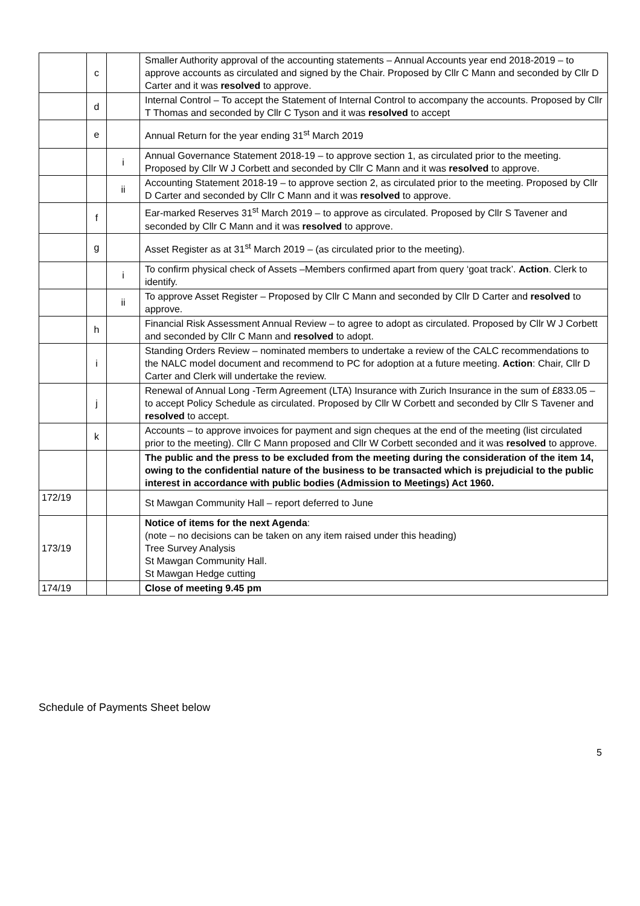| | c | | Smaller Authority approval of the accounting statements – Annual Accounts year end 2018-2019 – to approve accounts as circulated and signed by the Chair. Proposed by Cllr C Mann and seconded by Cllr D Carter and it was resolved to approve. |
| | d | | Internal Control – To accept the Statement of Internal Control to accompany the accounts. Proposed by Cllr T Thomas and seconded by Cllr C Tyson and it was resolved to accept |
| | e | | Annual Return for the year ending 31<sup>st</sup> March 2019 |
| | | i | Annual Governance Statement 2018-19 – to approve section 1, as circulated prior to the meeting. Proposed by Cllr W J Corbett and seconded by Cllr C Mann and it was resolved to approve. |
| | | ii | Accounting Statement 2018-19 – to approve section 2, as circulated prior to the meeting. Proposed by Cllr D Carter and seconded by Cllr C Mann and it was resolved to approve. |
| | f | | Ear-marked Reserves 31<sup>st</sup> March 2019 – to approve as circulated. Proposed by Cllr S Tavener and seconded by Cllr C Mann and it was resolved to approve. |
| | g | | Asset Register as at 31<sup>st</sup> March 2019 – (as circulated prior to the meeting). |
| | | i | To confirm physical check of Assets –Members confirmed apart from query ‘goat track’. Action . Clerk to identify. |
| | | ii | To approve Asset Register – Proposed by Cllr C Mann and seconded by Cllr D Carter and resolved to approve. |
| | h | | Financial Risk Assessment Annual Review – to agree to adopt as circulated. Proposed by Cllr W J Corbett and seconded by Cllr C Mann and resolved to adopt. |
| | i | | Standing Orders Review – nominated members to undertake a review of the CALC recommendations to the NALC model document and recommend to PC for adoption at a future meeting. Action : Chair, Cllr D Carter and Clerk will undertake the review. |
| | j | | Renewal of Annual Long -Term Agreement (LTA) Insurance with Zurich Insurance in the sum of £833.05 – to accept Policy Schedule as circulated. Proposed by Cllr W Corbett and seconded by Cllr S Tavener and resolved to accept. |
| | k | | Accounts – to approve invoices for payment and sign cheques at the end of the meeting (list circulated prior to the meeting). Cllr C Mann proposed and Cllr W Corbett seconded and it was resolved to approve. |
| | | | The public and the press to be excluded from the meeting during the consideration of the item 14, owing to the confidential nature of the business to be transacted which is prejudicial to the public interest in accordance with public bodies (Admission to Meetings) Act 1960. |
| 172/19 | | | St Mawgan Community Hall – report deferred to June |
| 173/19 | | | Notice of items for the next Agenda : (note – no decisions can be taken on any item raised under this heading) Tree Survey Analysis St Mawgan Community Hall. St Mawgan Hedge cutting |
| 174/19 | | | Close of meeting 9.45 pm |
Schedule of Payments Sheet below
5